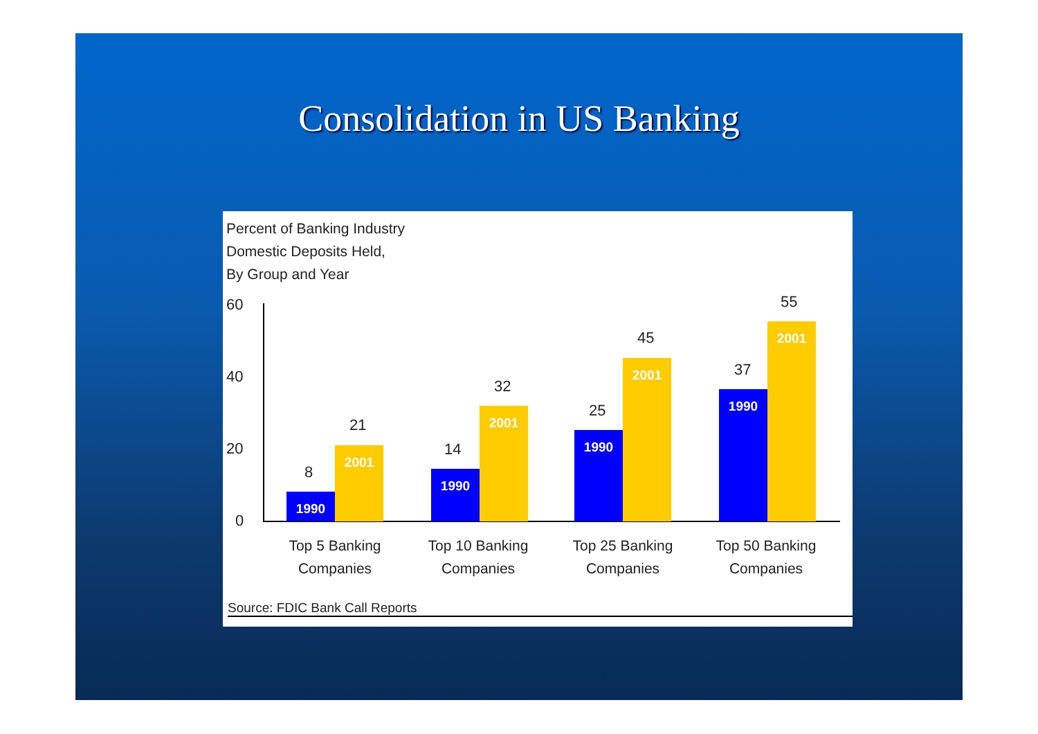Consolidation in US Banking
Percent of Banking Industry
Domestic Deposits Held,
By Group and Year
60
40
20
0 1990 2001 1990 2001 1990 2001 1990 2001
8
21
14
32
25
45
37
55
Top 5 Banking
Companies
Top 10 Banking
Companies
Top 25 Banking
Companies
Top 50 Banking
Companies
Source: FDIC Bank Call Reports